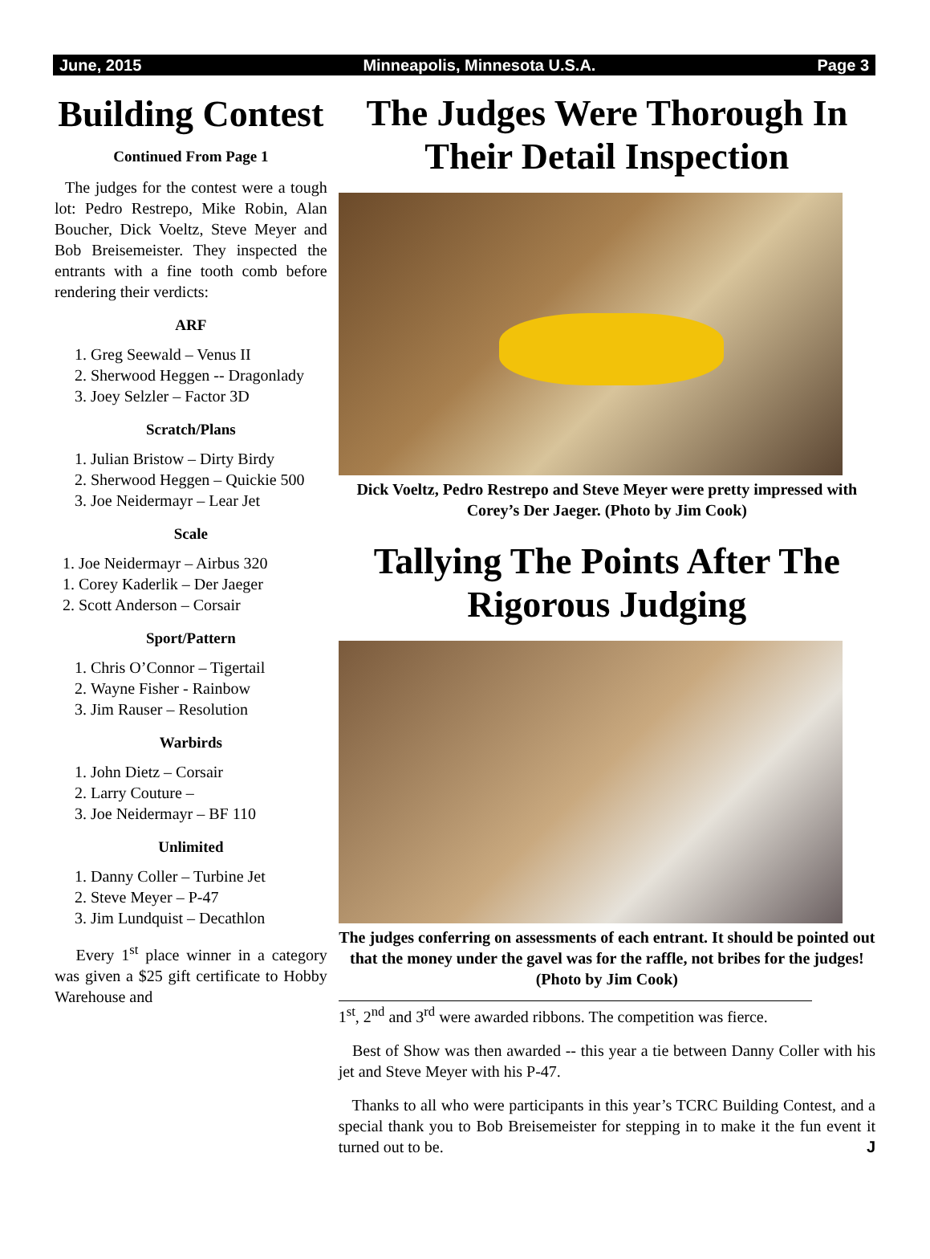June, 2015 Minneapolis, Minnesota U.S.A. Page 3
Building Contest
Continued From Page 1
The judges for the contest were a tough lot: Pedro Restrepo, Mike Robin, Alan Boucher, Dick Voeltz, Steve Meyer and Bob Breisemeister. They inspected the entrants with a fine tooth comb before rendering their verdicts:
ARF
1. Greg Seewald – Venus II
2. Sherwood Heggen -- Dragonlady
3. Joey Selzler – Factor 3D
Scratch/Plans
1. Julian Bristow – Dirty Birdy
2. Sherwood Heggen – Quickie 500
3. Joe Neidermayr – Lear Jet
Scale
1. Joe Neidermayr – Airbus 320
1. Corey Kaderlik – Der Jaeger
2. Scott Anderson – Corsair
Sport/Pattern
1. Chris O’Connor – Tigertail
2. Wayne Fisher - Rainbow
3. Jim Rauser – Resolution
Warbirds
1. John Dietz – Corsair
2. Larry Couture –
3. Joe Neidermayr – BF 110
Unlimited
1. Danny Coller – Turbine Jet
2. Steve Meyer – P-47
3. Jim Lundquist – Decathlon
Every 1<sup>st</sup> place winner in a category was given a $25 gift certificate to Hobby Warehouse and
The Judges Were Thorough In Their Detail Inspection
Dick Voeltz, Pedro Restrepo and Steve Meyer were pretty impressed with Corey’s Der Jaeger. (Photo by Jim Cook)
Tallying The Points After The Rigorous Judging
The judges conferring on assessments of each entrant. It should be pointed out that the money under the gavel was for the raffle, not bribes for the judges! (Photo by Jim Cook)
1<sup>st</sup>, 2<sup>nd</sup> and 3<sup>rd</sup> were awarded ribbons. The competition was fierce.
Best of Show was then awarded -- this year a tie between Danny Coller with his jet and Steve Meyer with his P-47.
Thanks to all who were participants in this year’s TCRC Building Contest, and a special thank you to Bob Breisemeister for stepping in to make it the fun event it turned out to be. J